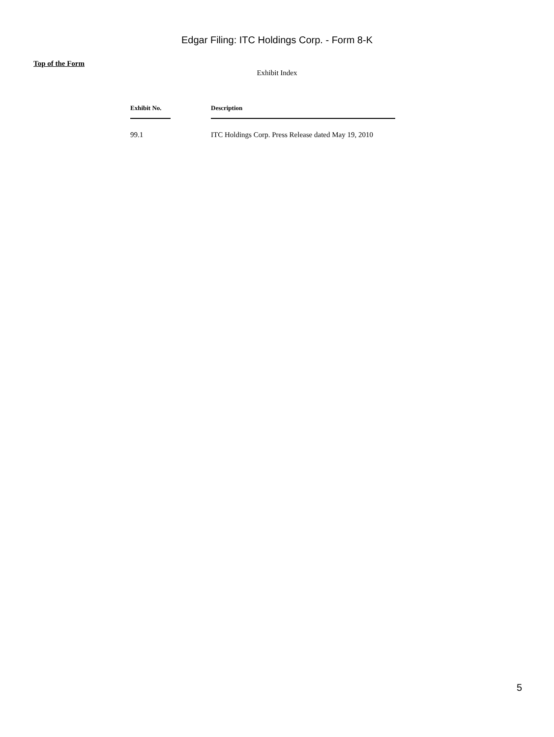Edgar Filing: ITC Holdings Corp. - Form 8-K
Top of the Form
Exhibit Index
| Exhibit No. | | Description |
| --- | --- | --- |
| 99.1 | | ITC Holdings Corp. Press Release dated May 19, 2010 |
5